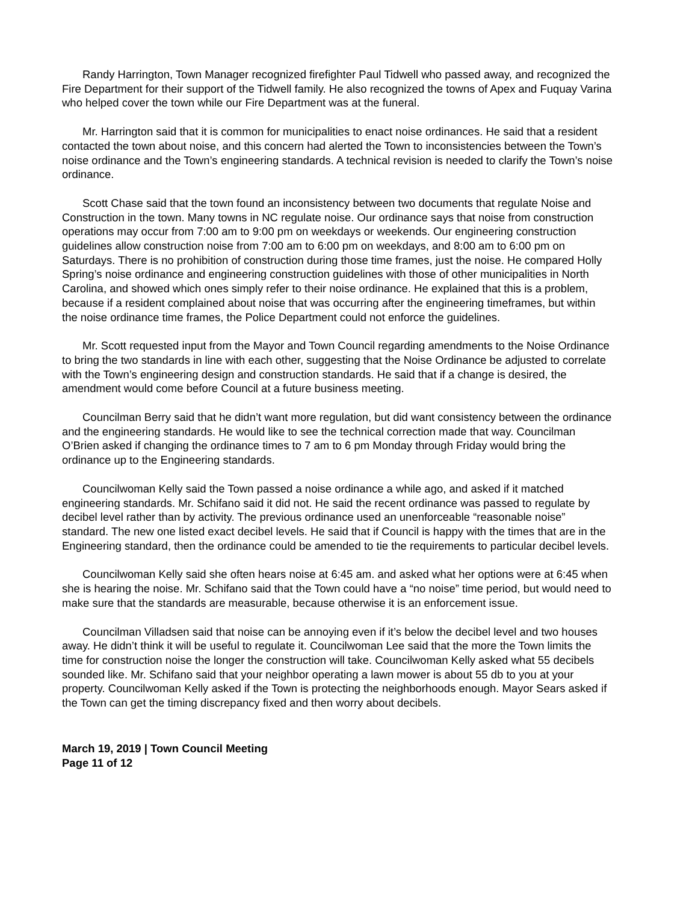Randy Harrington, Town Manager recognized firefighter Paul Tidwell who passed away, and recognized the Fire Department for their support of the Tidwell family. He also recognized the towns of Apex and Fuquay Varina who helped cover the town while our Fire Department was at the funeral.
Mr. Harrington said that it is common for municipalities to enact noise ordinances. He said that a resident contacted the town about noise, and this concern had alerted the Town to inconsistencies between the Town’s noise ordinance and the Town’s engineering standards. A technical revision is needed to clarify the Town’s noise ordinance.
Scott Chase said that the town found an inconsistency between two documents that regulate Noise and Construction in the town. Many towns in NC regulate noise. Our ordinance says that noise from construction operations may occur from 7:00 am to 9:00 pm on weekdays or weekends. Our engineering construction guidelines allow construction noise from 7:00 am to 6:00 pm on weekdays, and 8:00 am to 6:00 pm on Saturdays. There is no prohibition of construction during those time frames, just the noise. He compared Holly Spring’s noise ordinance and engineering construction guidelines with those of other municipalities in North Carolina, and showed which ones simply refer to their noise ordinance. He explained that this is a problem, because if a resident complained about noise that was occurring after the engineering timeframes, but within the noise ordinance time frames, the Police Department could not enforce the guidelines.
Mr. Scott requested input from the Mayor and Town Council regarding amendments to the Noise Ordinance to bring the two standards in line with each other, suggesting that the Noise Ordinance be adjusted to correlate with the Town’s engineering design and construction standards. He said that if a change is desired, the amendment would come before Council at a future business meeting.
Councilman Berry said that he didn’t want more regulation, but did want consistency between the ordinance and the engineering standards. He would like to see the technical correction made that way. Councilman O’Brien asked if changing the ordinance times to 7 am to 6 pm Monday through Friday would bring the ordinance up to the Engineering standards.
Councilwoman Kelly said the Town passed a noise ordinance a while ago, and asked if it matched engineering standards. Mr. Schifano said it did not. He said the recent ordinance was passed to regulate by decibel level rather than by activity. The previous ordinance used an unenforceable “reasonable noise” standard. The new one listed exact decibel levels. He said that if Council is happy with the times that are in the Engineering standard, then the ordinance could be amended to tie the requirements to particular decibel levels.
Councilwoman Kelly said she often hears noise at 6:45 am. and asked what her options were at 6:45 when she is hearing the noise. Mr. Schifano said that the Town could have a “no noise” time period, but would need to make sure that the standards are measurable, because otherwise it is an enforcement issue.
Councilman Villadsen said that noise can be annoying even if it’s below the decibel level and two houses away. He didn’t think it will be useful to regulate it. Councilwoman Lee said that the more the Town limits the time for construction noise the longer the construction will take. Councilwoman Kelly asked what 55 decibels sounded like. Mr. Schifano said that your neighbor operating a lawn mower is about 55 db to you at your property. Councilwoman Kelly asked if the Town is protecting the neighborhoods enough. Mayor Sears asked if the Town can get the timing discrepancy fixed and then worry about decibels.
March 19, 2019 | Town Council Meeting
Page 11 of 12